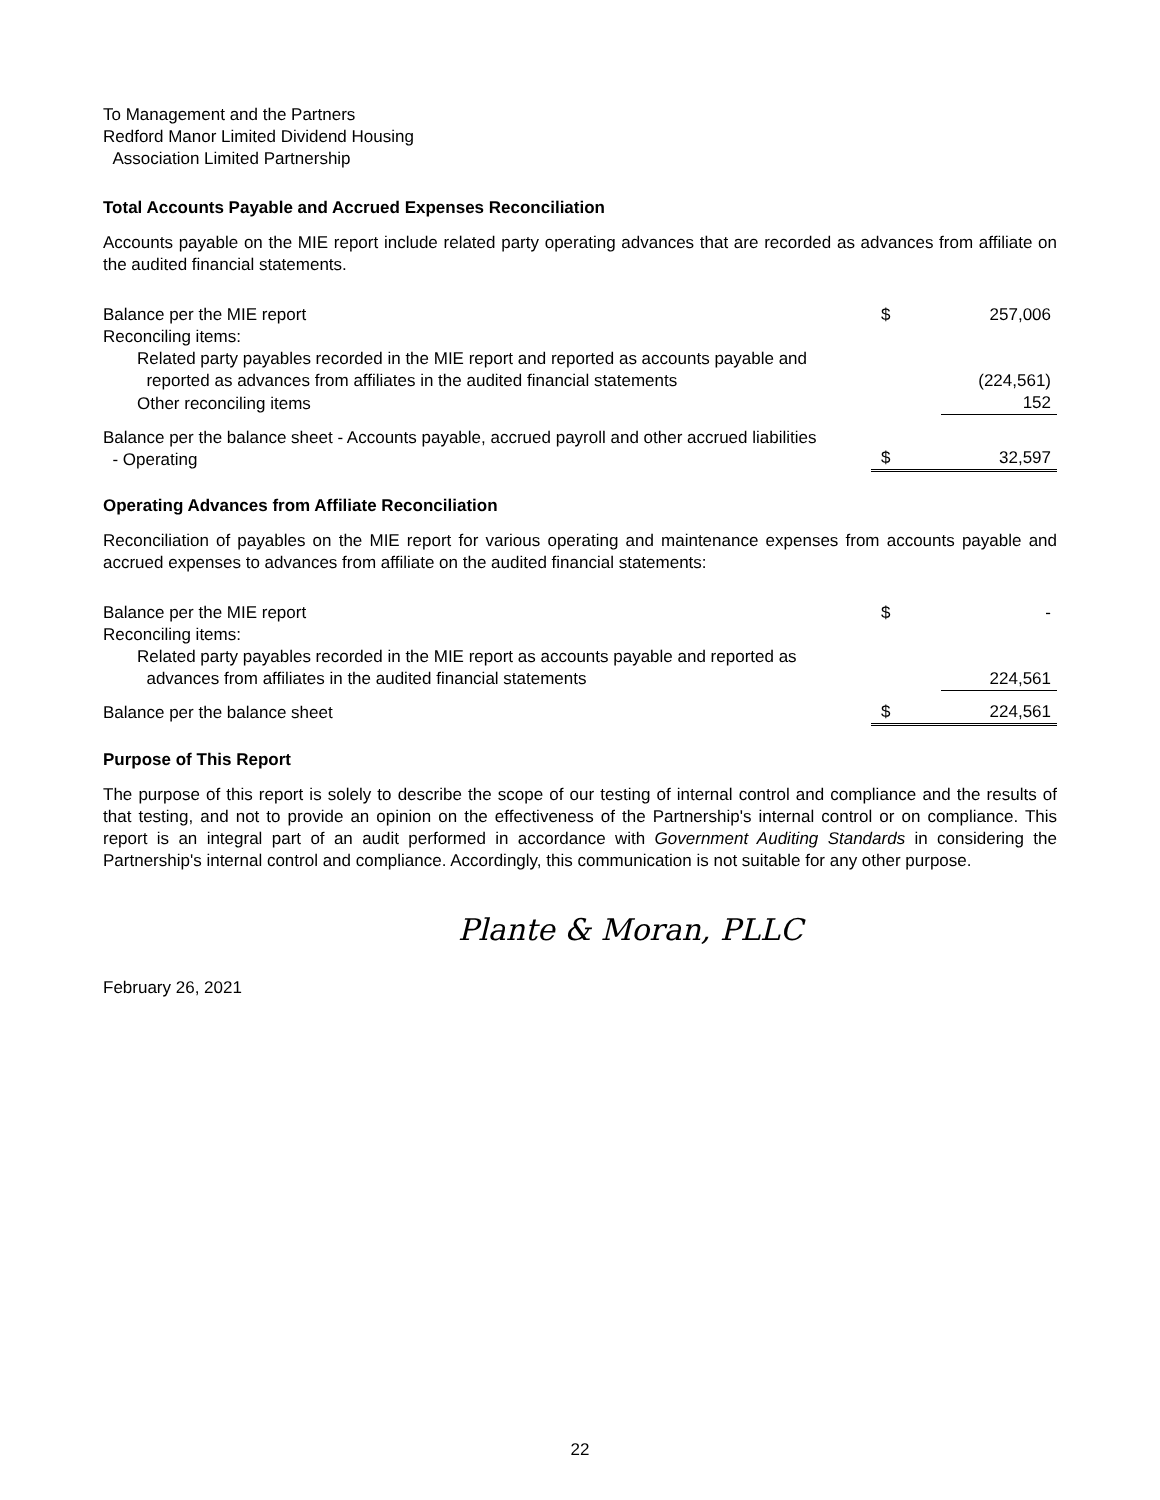To Management and the Partners
Redford Manor Limited Dividend Housing
Association Limited Partnership
Total Accounts Payable and Accrued Expenses Reconciliation
Accounts payable on the MIE report include related party operating advances that are recorded as advances from affiliate on the audited financial statements.
| Balance per the MIE report | $ | 257,006 |
| Reconciling items: | | |
| Related party payables recorded in the MIE report and reported as accounts payable and reported as advances from affiliates in the audited financial statements | | (224,561) |
| Other reconciling items | | 152 |
| Balance per the balance sheet - Accounts payable, accrued payroll and other accrued liabilities - Operating | $ | 32,597 |
Operating Advances from Affiliate Reconciliation
Reconciliation of payables on the MIE report for various operating and maintenance expenses from accounts payable and accrued expenses to advances from affiliate on the audited financial statements:
| Balance per the MIE report | $ | - |
| Reconciling items: | | |
| Related party payables recorded in the MIE report as accounts payable and reported as advances from affiliates in the audited financial statements | | 224,561 |
| Balance per the balance sheet | $ | 224,561 |
Purpose of This Report
The purpose of this report is solely to describe the scope of our testing of internal control and compliance and the results of that testing, and not to provide an opinion on the effectiveness of the Partnership's internal control or on compliance. This report is an integral part of an audit performed in accordance with Government Auditing Standards in considering the Partnership's internal control and compliance. Accordingly, this communication is not suitable for any other purpose.
Plante & Moran, PLLC
February 26, 2021
22